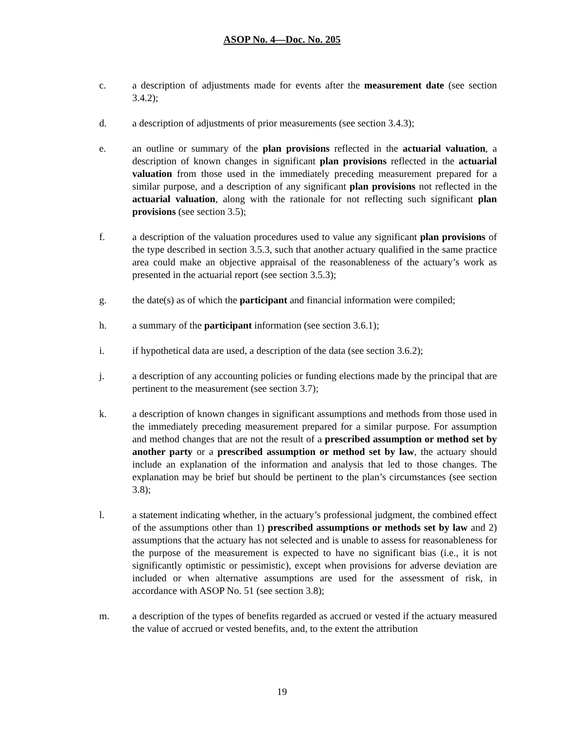ASOP No. 4—Doc. No. 205
c. a description of adjustments made for events after the measurement date (see section 3.4.2);
d. a description of adjustments of prior measurements (see section 3.4.3);
e. an outline or summary of the plan provisions reflected in the actuarial valuation, a description of known changes in significant plan provisions reflected in the actuarial valuation from those used in the immediately preceding measurement prepared for a similar purpose, and a description of any significant plan provisions not reflected in the actuarial valuation, along with the rationale for not reflecting such significant plan provisions (see section 3.5);
f. a description of the valuation procedures used to value any significant plan provisions of the type described in section 3.5.3, such that another actuary qualified in the same practice area could make an objective appraisal of the reasonableness of the actuary’s work as presented in the actuarial report (see section 3.5.3);
g. the date(s) as of which the participant and financial information were compiled;
h. a summary of the participant information (see section 3.6.1);
i. if hypothetical data are used, a description of the data (see section 3.6.2);
j. a description of any accounting policies or funding elections made by the principal that are pertinent to the measurement (see section 3.7);
k. a description of known changes in significant assumptions and methods from those used in the immediately preceding measurement prepared for a similar purpose. For assumption and method changes that are not the result of a prescribed assumption or method set by another party or a prescribed assumption or method set by law, the actuary should include an explanation of the information and analysis that led to those changes. The explanation may be brief but should be pertinent to the plan’s circumstances (see section 3.8);
l. a statement indicating whether, in the actuary’s professional judgment, the combined effect of the assumptions other than 1) prescribed assumptions or methods set by law and 2) assumptions that the actuary has not selected and is unable to assess for reasonableness for the purpose of the measurement is expected to have no significant bias (i.e., it is not significantly optimistic or pessimistic), except when provisions for adverse deviation are included or when alternative assumptions are used for the assessment of risk, in accordance with ASOP No. 51 (see section 3.8);
m. a description of the types of benefits regarded as accrued or vested if the actuary measured the value of accrued or vested benefits, and, to the extent the attribution
19